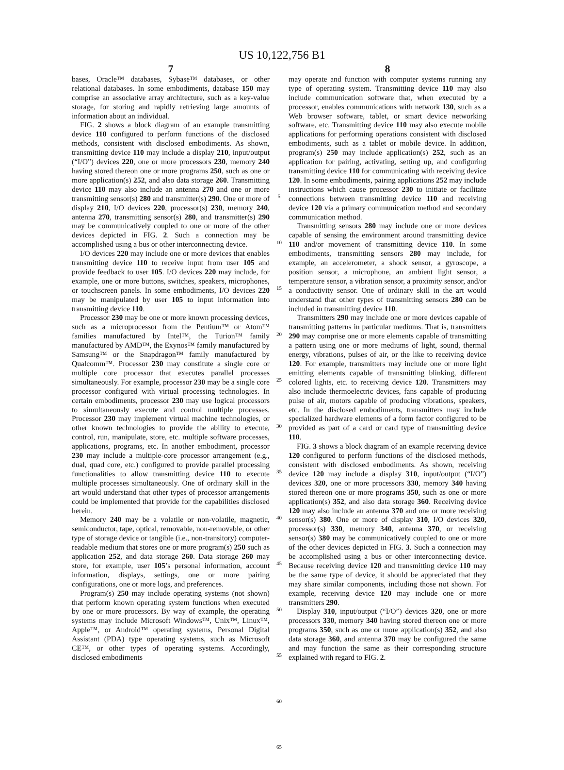US 10,122,756 B1
7
bases, Oracle™ databases, Sybase™ databases, or other relational databases. In some embodiments, database 150 may comprise an associative array architecture, such as a key-value storage, for storing and rapidly retrieving large amounts of information about an individual.
FIG. 2 shows a block diagram of an example transmitting device 110 configured to perform functions of the disclosed methods, consistent with disclosed embodiments. As shown, transmitting device 110 may include a display 210, input/output (“I/O”) devices 220, one or more processors 230, memory 240 having stored thereon one or more programs 250, such as one or more application(s) 252, and also data storage 260. Transmitting device 110 may also include an antenna 270 and one or more transmitting sensor(s) 280 and transmitter(s) 290. One or more of display 210, I/O devices 220, processor(s) 230, memory 240, antenna 270, transmitting sensor(s) 280, and transmitter(s) 290 may be communicatively coupled to one or more of the other devices depicted in FIG. 2. Such a connection may be accomplished using a bus or other interconnecting device.
I/O devices 220 may include one or more devices that enables transmitting device 110 to receive input from user 105 and provide feedback to user 105. I/O devices 220 may include, for example, one or more buttons, switches, speakers, microphones, or touchscreen panels. In some embodiments, I/O devices 220 may be manipulated by user 105 to input information into transmitting device 110.
Processor 230 may be one or more known processing devices, such as a microprocessor from the Pentium™ or Atom™ families manufactured by Intel™, the Turion™ family manufactured by AMD™, the Exynos™ family manufactured by Samsung™ or the Snapdragon™ family manufactured by Qualcomm™. Processor 230 may constitute a single core or multiple core processor that executes parallel processes simultaneously. For example, processor 230 may be a single core processor configured with virtual processing technologies. In certain embodiments, processor 230 may use logical processors to simultaneously execute and control multiple processes. Processor 230 may implement virtual machine technologies, or other known technologies to provide the ability to execute, control, run, manipulate, store, etc. multiple software processes, applications, programs, etc. In another embodiment, processor 230 may include a multiple-core processor arrangement (e.g., dual, quad core, etc.) configured to provide parallel processing functionalities to allow transmitting device 110 to execute multiple processes simultaneously. One of ordinary skill in the art would understand that other types of processor arrangements could be implemented that provide for the capabilities disclosed herein.
Memory 240 may be a volatile or non-volatile, magnetic, semiconductor, tape, optical, removable, non-removable, or other type of storage device or tangible (i.e., non-transitory) computer-readable medium that stores one or more program(s) 250 such as application 252, and data storage 260. Data storage 260 may store, for example, user 105’s personal information, account information, displays, settings, one or more pairing configurations, one or more logs, and preferences.
Program(s) 250 may include operating systems (not shown) that perform known operating system functions when executed by one or more processors. By way of example, the operating systems may include Microsoft Windows™, Unix™, Linux™, Apple™, or Android™ operating systems, Personal Digital Assistant (PDA) type operating systems, such as Microsoft CE™, or other types of operating systems. Accordingly, disclosed embodiments
5
10
15
20
25
30
35
40
45
50
55
60
65
8
may operate and function with computer systems running any type of operating system. Transmitting device 110 may also include communication software that, when executed by a processor, enables communications with network 130, such as a Web browser software, tablet, or smart device networking software, etc. Transmitting device 110 may also execute mobile applications for performing operations consistent with disclosed embodiments, such as a tablet or mobile device. In addition, program(s) 250 may include application(s) 252, such as an application for pairing, activating, setting up, and configuring transmitting device 110 for communicating with receiving device 120. In some embodiments, pairing applications 252 may include instructions which cause processor 230 to initiate or facilitate connections between transmitting device 110 and receiving device 120 via a primary communication method and secondary communication method.
Transmitting sensors 280 may include one or more devices capable of sensing the environment around transmitting device 110 and/or movement of transmitting device 110. In some embodiments, transmitting sensors 280 may include, for example, an accelerometer, a shock sensor, a gyroscope, a position sensor, a microphone, an ambient light sensor, a temperature sensor, a vibration sensor, a proximity sensor, and/or a conductivity sensor. One of ordinary skill in the art would understand that other types of transmitting sensors 280 can be included in transmitting device 110.
Transmitters 290 may include one or more devices capable of transmitting patterns in particular mediums. That is, transmitters 290 may comprise one or more elements capable of transmitting a pattern using one or more mediums of light, sound, thermal energy, vibrations, pulses of air, or the like to receiving device 120. For example, transmitters may include one or more light emitting elements capable of transmitting blinking, different colored lights, etc. to receiving device 120. Transmitters may also include thermoelectric devices, fans capable of producing pulse of air, motors capable of producing vibrations, speakers, etc. In the disclosed embodiments, transmitters may include specialized hardware elements of a form factor configured to be provided as part of a card or card type of transmitting device 110.
FIG. 3 shows a block diagram of an example receiving device 120 configured to perform functions of the disclosed methods, consistent with disclosed embodiments. As shown, receiving device 120 may include a display 310, input/output (“I/O”) devices 320, one or more processors 330, memory 340 having stored thereon one or more programs 350, such as one or more application(s) 352, and also data storage 360. Receiving device 120 may also include an antenna 370 and one or more receiving sensor(s) 380. One or more of display 310, I/O devices 320, processor(s) 330, memory 340, antenna 370, or receiving sensor(s) 380 may be communicatively coupled to one or more of the other devices depicted in FIG. 3. Such a connection may be accomplished using a bus or other interconnecting device. Because receiving device 120 and transmitting device 110 may be the same type of device, it should be appreciated that they may share similar components, including those not shown. For example, receiving device 120 may include one or more transmitters 290.
Display 310, input/output (“I/O”) devices 320, one or more processors 330, memory 340 having stored thereon one or more programs 350, such as one or more application(s) 352, and also data storage 360, and antenna 370 may be configured the same and may function the same as their corresponding structure explained with regard to FIG. 2.